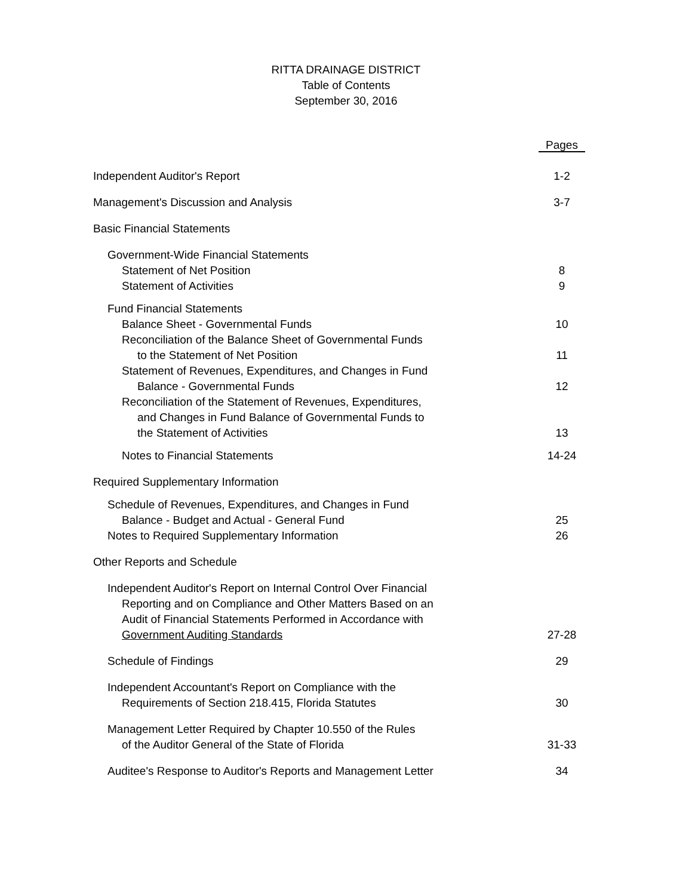RITTA DRAINAGE DISTRICT
Table of Contents
September 30, 2016
| | Pages |
| Independent Auditor's Report | 1-2 |
| Management's Discussion and Analysis | 3-7 |
| Basic Financial Statements | |
| Government-Wide Financial Statements | |
| Statement of Net Position | 8 |
| Statement of Activities | 9 |
| Fund Financial Statements | |
| Balance Sheet - Governmental Funds | 10 |
| Reconciliation of the Balance Sheet of Governmental Funds | |
| to the Statement of Net Position | 11 |
| Statement of Revenues, Expenditures, and Changes in Fund | |
| Balance - Governmental Funds | 12 |
| Reconciliation of the Statement of Revenues, Expenditures, | |
| and Changes in Fund Balance of Governmental Funds to | |
| the Statement of Activities | 13 |
| Notes to Financial Statements | 14-24 |
| Required Supplementary Information | |
| Schedule of Revenues, Expenditures, and Changes in Fund | |
| Balance - Budget and Actual - General Fund | 25 |
| Notes to Required Supplementary Information | 26 |
| Other Reports and Schedule | |
| Independent Auditor's Report on Internal Control Over Financial | |
| Reporting and on Compliance and Other Matters Based on an | |
| Audit of Financial Statements Performed in Accordance with | |
| Government Auditing Standards | 27-28 |
| Schedule of Findings | 29 |
| Independent Accountant's Report on Compliance with the | |
| Requirements of Section 218.415, Florida Statutes | 30 |
| Management Letter Required by Chapter 10.550 of the Rules | |
| of the Auditor General of the State of Florida | 31-33 |
| Auditee's Response to Auditor's Reports and Management Letter | 34 |